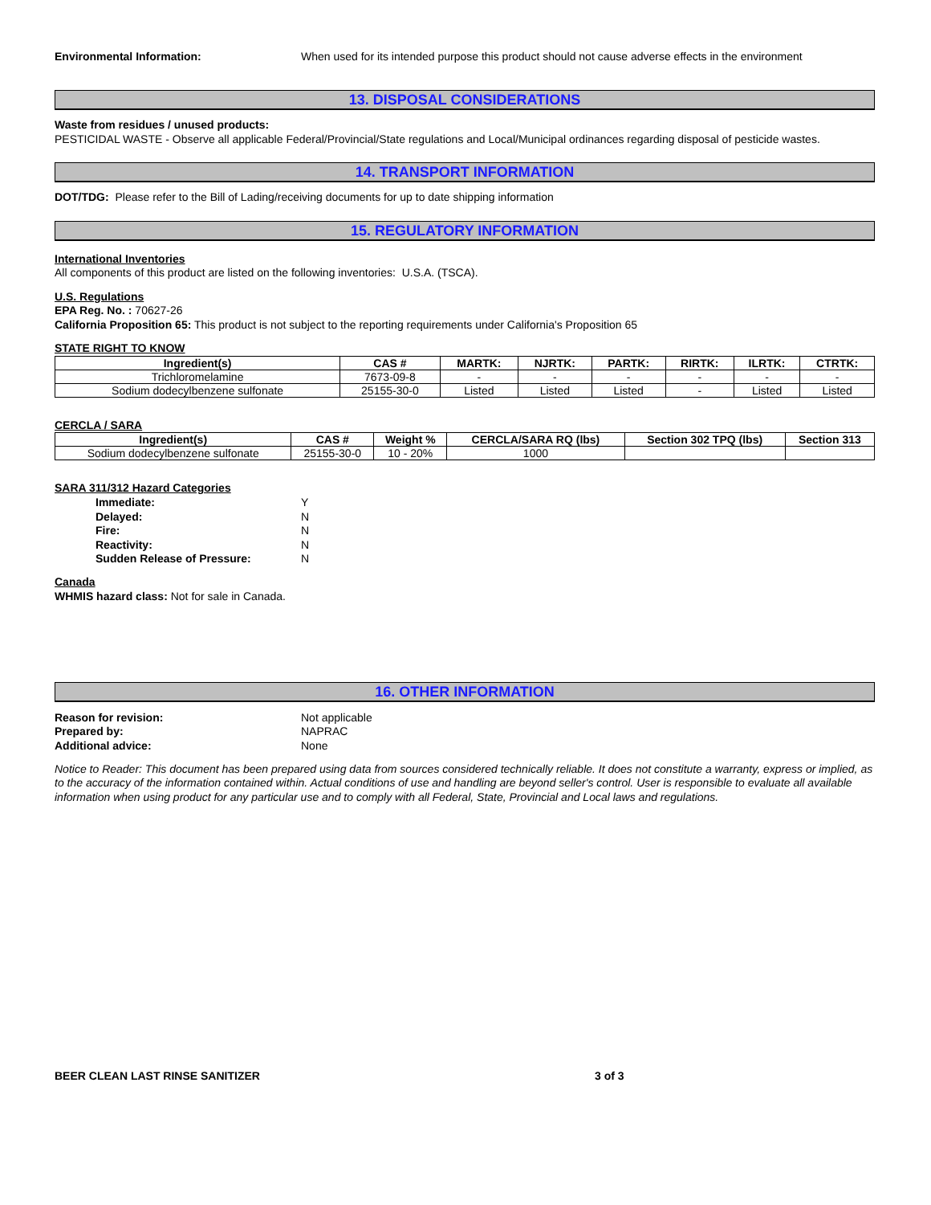Environmental Information: When used for its intended purpose this product should not cause adverse effects in the environment
13. DISPOSAL CONSIDERATIONS
Waste from residues / unused products:
PESTICIDAL WASTE - Observe all applicable Federal/Provincial/State regulations and Local/Municipal ordinances regarding disposal of pesticide wastes.
14. TRANSPORT INFORMATION
DOT/TDG: Please refer to the Bill of Lading/receiving documents for up to date shipping information
15. REGULATORY INFORMATION
International Inventories
All components of this product are listed on the following inventories: U.S.A. (TSCA).
U.S. Regulations
EPA Reg. No. : 70627-26
California Proposition 65: This product is not subject to the reporting requirements under California's Proposition 65
STATE RIGHT TO KNOW
| Ingredient(s) | CAS # | MARTK: | NJRTK: | PARTK: | RIRTK: | ILRTK: | CTRTK: |
| --- | --- | --- | --- | --- | --- | --- | --- |
| Trichloromelamine | 7673-09-8 | - | - | - | - | - | - |
| Sodium dodecylbenzene sulfonate | 25155-30-0 | Listed | Listed | Listed | - | Listed | Listed |
CERCLA / SARA
| Ingredient(s) | CAS # | Weight % | CERCLA/SARA RQ (lbs) | Section 302 TPQ (lbs) | Section 313 |
| --- | --- | --- | --- | --- | --- |
| Sodium dodecylbenzene sulfonate | 25155-30-0 | 10 - 20% | 1000 | | |
SARA 311/312 Hazard Categories
| Immediate: | Y |
| Delayed: | N |
| Fire: | N |
| Reactivity: | N |
| Sudden Release of Pressure: | N |
Canada
WHMIS hazard class: Not for sale in Canada.
16. OTHER INFORMATION
| Reason for revision: | Not applicable |
| Prepared by: | NAPRAC |
| Additional advice: | None |
Notice to Reader: This document has been prepared using data from sources considered technically reliable. It does not constitute a warranty, express or implied, as to the accuracy of the information contained within. Actual conditions of use and handling are beyond seller's control. User is responsible to evaluate all available information when using product for any particular use and to comply with all Federal, State, Provincial and Local laws and regulations.
BEER CLEAN LAST RINSE SANITIZER 3 of 3